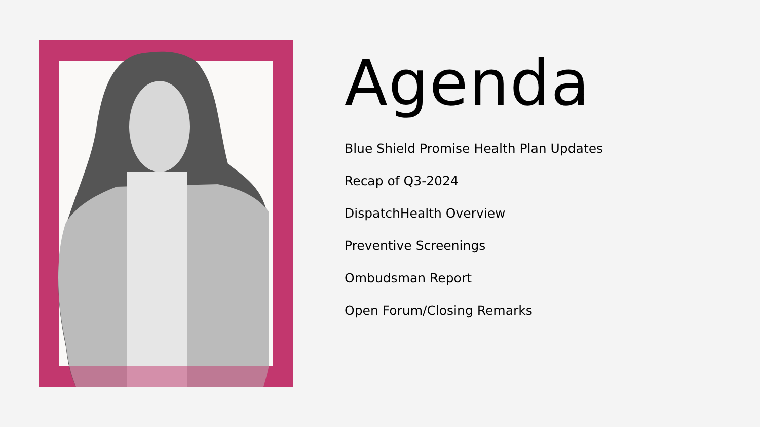Agenda
Blue Shield Promise Health Plan Updates
Recap of Q3-2024
DispatchHealth Overview
Preventive Screenings
Ombudsman Report
Open Forum/Closing Remarks